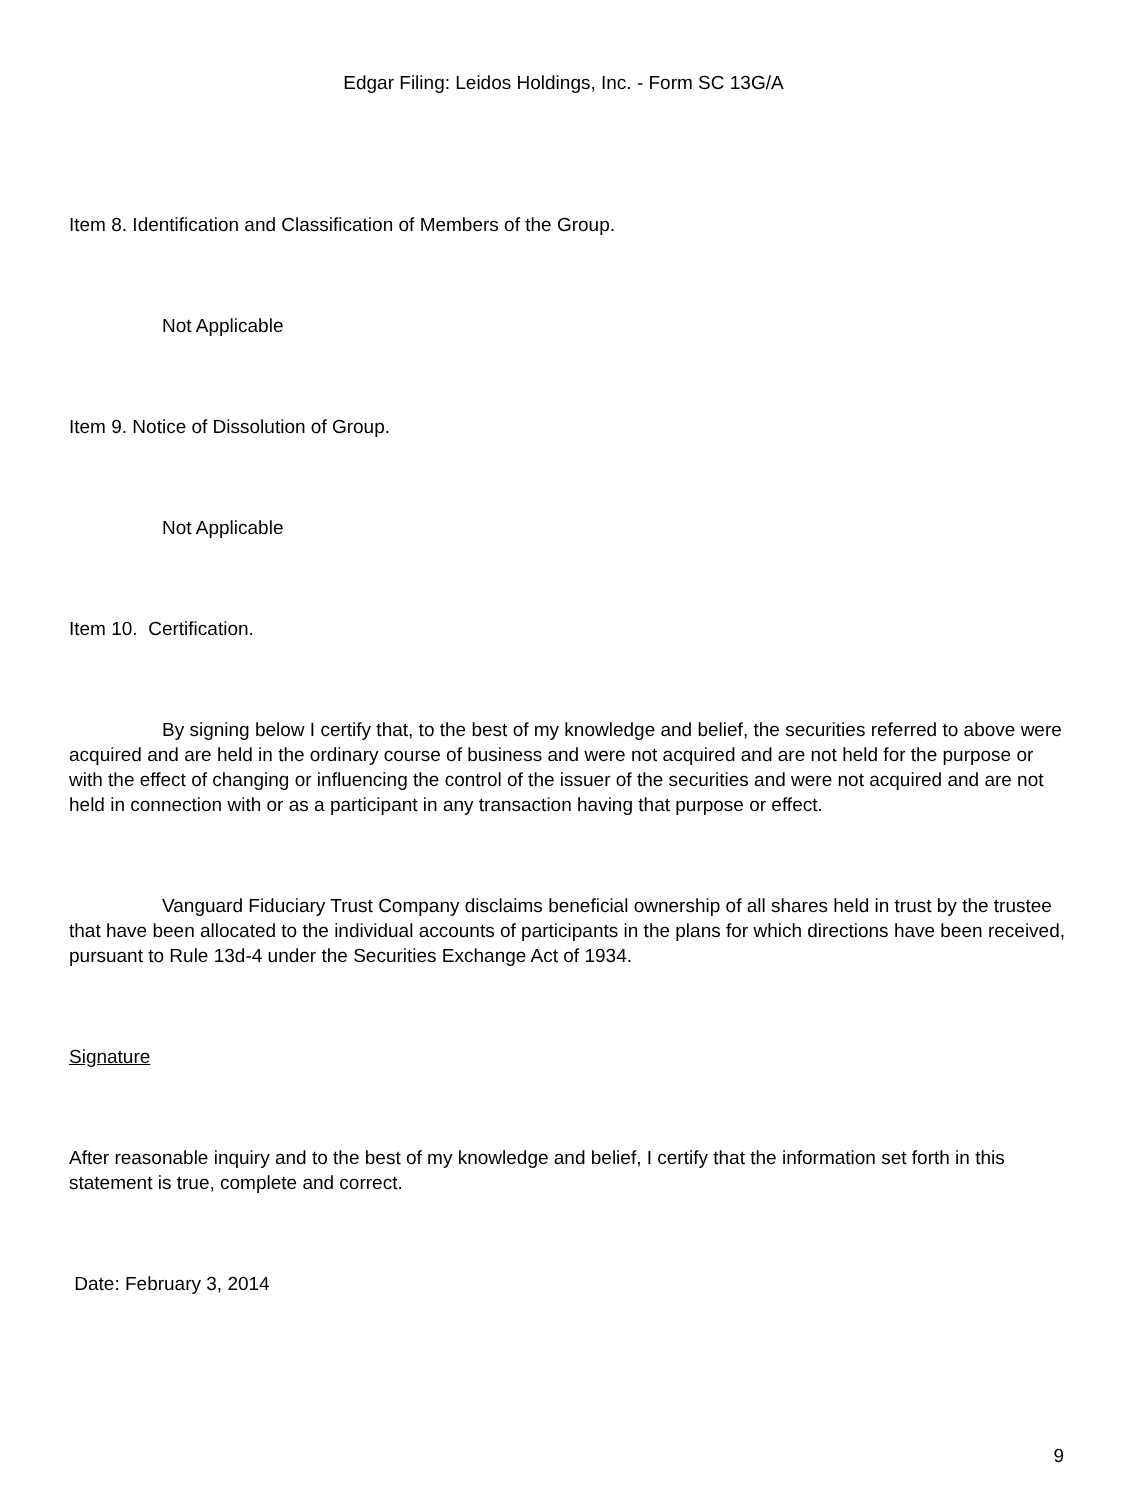Edgar Filing: Leidos Holdings, Inc. - Form SC 13G/A
Item 8. Identification and Classification of Members of the Group.
Not Applicable
Item 9. Notice of Dissolution of Group.
Not Applicable
Item 10. Certification.
By signing below I certify that, to the best of my knowledge and belief, the securities referred to above were acquired and are held in the ordinary course of business and were not acquired and are not held for the purpose or with the effect of changing or influencing the control of the issuer of the securities and were not acquired and are not held in connection with or as a participant in any transaction having that purpose or effect.
Vanguard Fiduciary Trust Company disclaims beneficial ownership of all shares held in trust by the trustee that have been allocated to the individual accounts of participants in the plans for which directions have been received, pursuant to Rule 13d-4 under the Securities Exchange Act of 1934.
Signature
After reasonable inquiry and to the best of my knowledge and belief, I certify that the information set forth in this statement is true, complete and correct.
Date: February 3, 2014
9